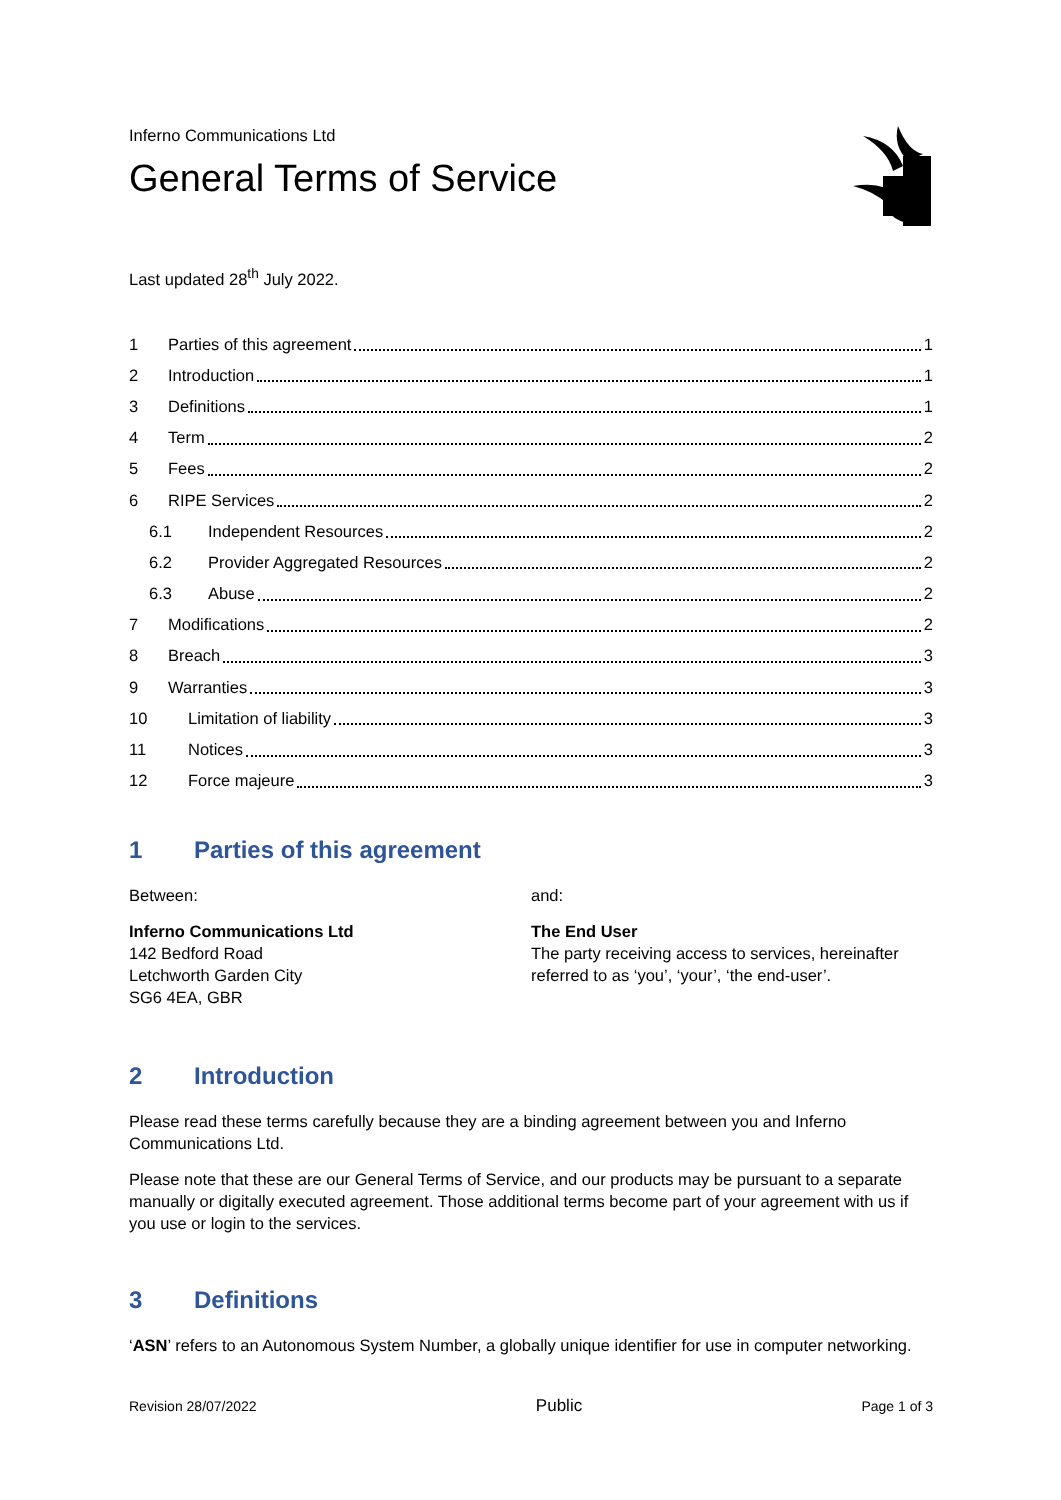Inferno Communications Ltd
General Terms of Service
Last updated 28<sup>th</sup> July 2022.
1 Parties of this agreement 1
2 Introduction 1
3 Definitions 1
4 Term 2
5 Fees 2
6 RIPE Services 2
6.1 Independent Resources 2
6.2 Provider Aggregated Resources 2
6.3 Abuse 2
7 Modifications 2
8 Breach 3
9 Warranties 3
10 Limitation of liability 3
11 Notices 3
12 Force majeure 3
1 Parties of this agreement
Between:
Inferno Communications Ltd
142 Bedford Road
Letchworth Garden City
SG6 4EA, GBR
and:
The End User
The party receiving access to services, hereinafter referred to as ‘you’, ‘your’, ‘the end-user’.
2 Introduction
Please read these terms carefully because they are a binding agreement between you and Inferno Communications Ltd.
Please note that these are our General Terms of Service, and our products may be pursuant to a separate manually or digitally executed agreement. Those additional terms become part of your agreement with us if you use or login to the services.
3 Definitions
‘ASN’ refers to an Autonomous System Number, a globally unique identifier for use in computer networking.
Revision 28/07/2022 Public Page 1 of 3